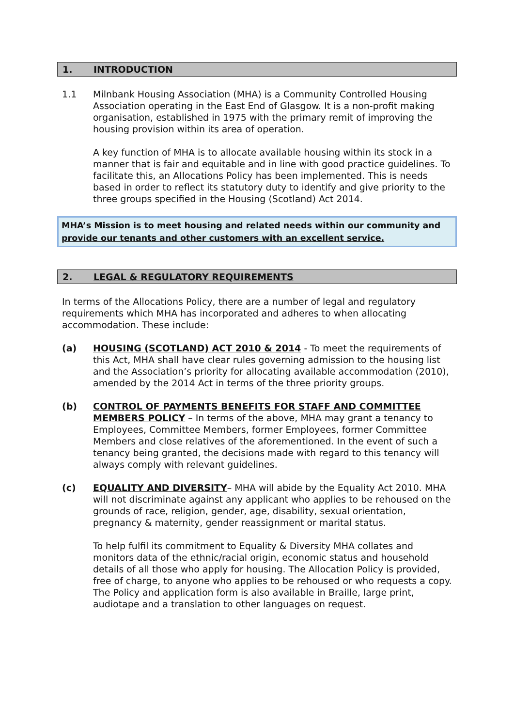1. INTRODUCTION
1.1 Milnbank Housing Association (MHA) is a Community Controlled Housing Association operating in the East End of Glasgow. It is a non-profit making organisation, established in 1975 with the primary remit of improving the housing provision within its area of operation.
A key function of MHA is to allocate available housing within its stock in a manner that is fair and equitable and in line with good practice guidelines. To facilitate this, an Allocations Policy has been implemented. This is needs based in order to reflect its statutory duty to identify and give priority to the three groups specified in the Housing (Scotland) Act 2014.
MHA’s Mission is to meet housing and related needs within our community and provide our tenants and other customers with an excellent service.
2. LEGAL & REGULATORY REQUIREMENTS
In terms of the Allocations Policy, there are a number of legal and regulatory requirements which MHA has incorporated and adheres to when allocating accommodation. These include:
(a) HOUSING (SCOTLAND) ACT 2010 & 2014 - To meet the requirements of this Act, MHA shall have clear rules governing admission to the housing list and the Association’s priority for allocating available accommodation (2010), amended by the 2014 Act in terms of the three priority groups.
(b) CONTROL OF PAYMENTS BENEFITS FOR STAFF AND COMMITTEE MEMBERS POLICY – In terms of the above, MHA may grant a tenancy to Employees, Committee Members, former Employees, former Committee Members and close relatives of the aforementioned. In the event of such a tenancy being granted, the decisions made with regard to this tenancy will always comply with relevant guidelines.
(c) EQUALITY AND DIVERSITY– MHA will abide by the Equality Act 2010. MHA will not discriminate against any applicant who applies to be rehoused on the grounds of race, religion, gender, age, disability, sexual orientation, pregnancy & maternity, gender reassignment or marital status.
To help fulfil its commitment to Equality & Diversity MHA collates and monitors data of the ethnic/racial origin, economic status and household details of all those who apply for housing. The Allocation Policy is provided, free of charge, to anyone who applies to be rehoused or who requests a copy. The Policy and application form is also available in Braille, large print, audiotape and a translation to other languages on request.